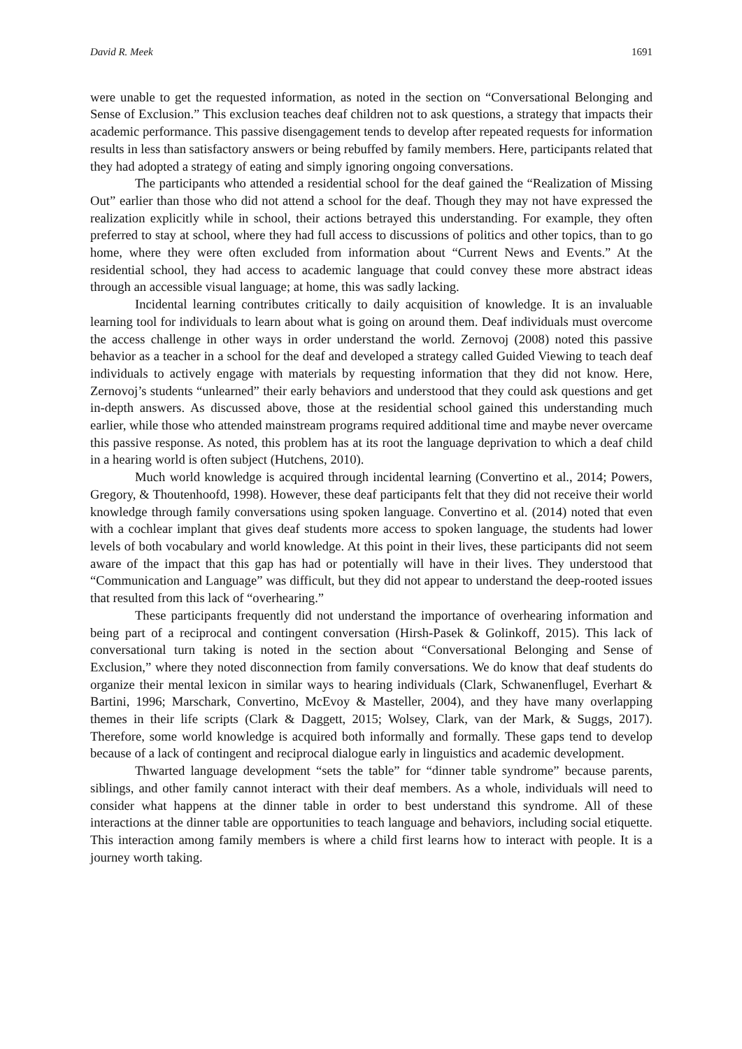David R. Meek 1691
were unable to get the requested information, as noted in the section on “Conversational Belonging and Sense of Exclusion.” This exclusion teaches deaf children not to ask questions, a strategy that impacts their academic performance. This passive disengagement tends to develop after repeated requests for information results in less than satisfactory answers or being rebuffed by family members. Here, participants related that they had adopted a strategy of eating and simply ignoring ongoing conversations.
The participants who attended a residential school for the deaf gained the “Realization of Missing Out” earlier than those who did not attend a school for the deaf. Though they may not have expressed the realization explicitly while in school, their actions betrayed this understanding. For example, they often preferred to stay at school, where they had full access to discussions of politics and other topics, than to go home, where they were often excluded from information about “Current News and Events.” At the residential school, they had access to academic language that could convey these more abstract ideas through an accessible visual language; at home, this was sadly lacking.
Incidental learning contributes critically to daily acquisition of knowledge. It is an invaluable learning tool for individuals to learn about what is going on around them. Deaf individuals must overcome the access challenge in other ways in order understand the world. Zernovoj (2008) noted this passive behavior as a teacher in a school for the deaf and developed a strategy called Guided Viewing to teach deaf individuals to actively engage with materials by requesting information that they did not know. Here, Zernovoj’s students “unlearned” their early behaviors and understood that they could ask questions and get in-depth answers. As discussed above, those at the residential school gained this understanding much earlier, while those who attended mainstream programs required additional time and maybe never overcame this passive response. As noted, this problem has at its root the language deprivation to which a deaf child in a hearing world is often subject (Hutchens, 2010).
Much world knowledge is acquired through incidental learning (Convertino et al., 2014; Powers, Gregory, & Thoutenhoofd, 1998). However, these deaf participants felt that they did not receive their world knowledge through family conversations using spoken language. Convertino et al. (2014) noted that even with a cochlear implant that gives deaf students more access to spoken language, the students had lower levels of both vocabulary and world knowledge. At this point in their lives, these participants did not seem aware of the impact that this gap has had or potentially will have in their lives. They understood that “Communication and Language” was difficult, but they did not appear to understand the deep-rooted issues that resulted from this lack of “overhearing.”
These participants frequently did not understand the importance of overhearing information and being part of a reciprocal and contingent conversation (Hirsh-Pasek & Golinkoff, 2015). This lack of conversational turn taking is noted in the section about “Conversational Belonging and Sense of Exclusion,” where they noted disconnection from family conversations. We do know that deaf students do organize their mental lexicon in similar ways to hearing individuals (Clark, Schwanenflugel, Everhart & Bartini, 1996; Marschark, Convertino, McEvoy & Masteller, 2004), and they have many overlapping themes in their life scripts (Clark & Daggett, 2015; Wolsey, Clark, van der Mark, & Suggs, 2017). Therefore, some world knowledge is acquired both informally and formally. These gaps tend to develop because of a lack of contingent and reciprocal dialogue early in linguistics and academic development.
Thwarted language development “sets the table” for “dinner table syndrome” because parents, siblings, and other family cannot interact with their deaf members. As a whole, individuals will need to consider what happens at the dinner table in order to best understand this syndrome. All of these interactions at the dinner table are opportunities to teach language and behaviors, including social etiquette. This interaction among family members is where a child first learns how to interact with people. It is a journey worth taking.